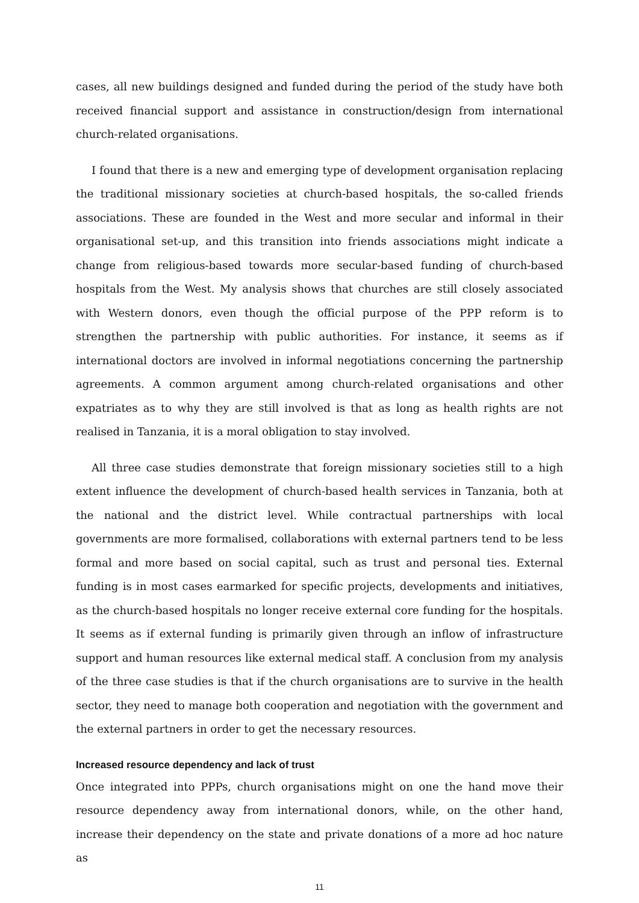cases, all new buildings designed and funded during the period of the study have both received financial support and assistance in construction/design from international church-related organisations.
I found that there is a new and emerging type of development organisation replacing the traditional missionary societies at church-based hospitals, the so-called friends associations. These are founded in the West and more secular and informal in their organisational set-up, and this transition into friends associations might indicate a change from religious-based towards more secular-based funding of church-based hospitals from the West. My analysis shows that churches are still closely associated with Western donors, even though the official purpose of the PPP reform is to strengthen the partnership with public authorities. For instance, it seems as if international doctors are involved in informal negotiations concerning the partnership agreements. A common argument among church-related organisations and other expatriates as to why they are still involved is that as long as health rights are not realised in Tanzania, it is a moral obligation to stay involved.
All three case studies demonstrate that foreign missionary societies still to a high extent influence the development of church-based health services in Tanzania, both at the national and the district level. While contractual partnerships with local governments are more formalised, collaborations with external partners tend to be less formal and more based on social capital, such as trust and personal ties. External funding is in most cases earmarked for specific projects, developments and initiatives, as the church-based hospitals no longer receive external core funding for the hospitals. It seems as if external funding is primarily given through an inflow of infrastructure support and human resources like external medical staff. A conclusion from my analysis of the three case studies is that if the church organisations are to survive in the health sector, they need to manage both cooperation and negotiation with the government and the external partners in order to get the necessary resources.
Increased resource dependency and lack of trust
Once integrated into PPPs, church organisations might on one the hand move their resource dependency away from international donors, while, on the other hand, increase their dependency on the state and private donations of a more ad hoc nature as
11